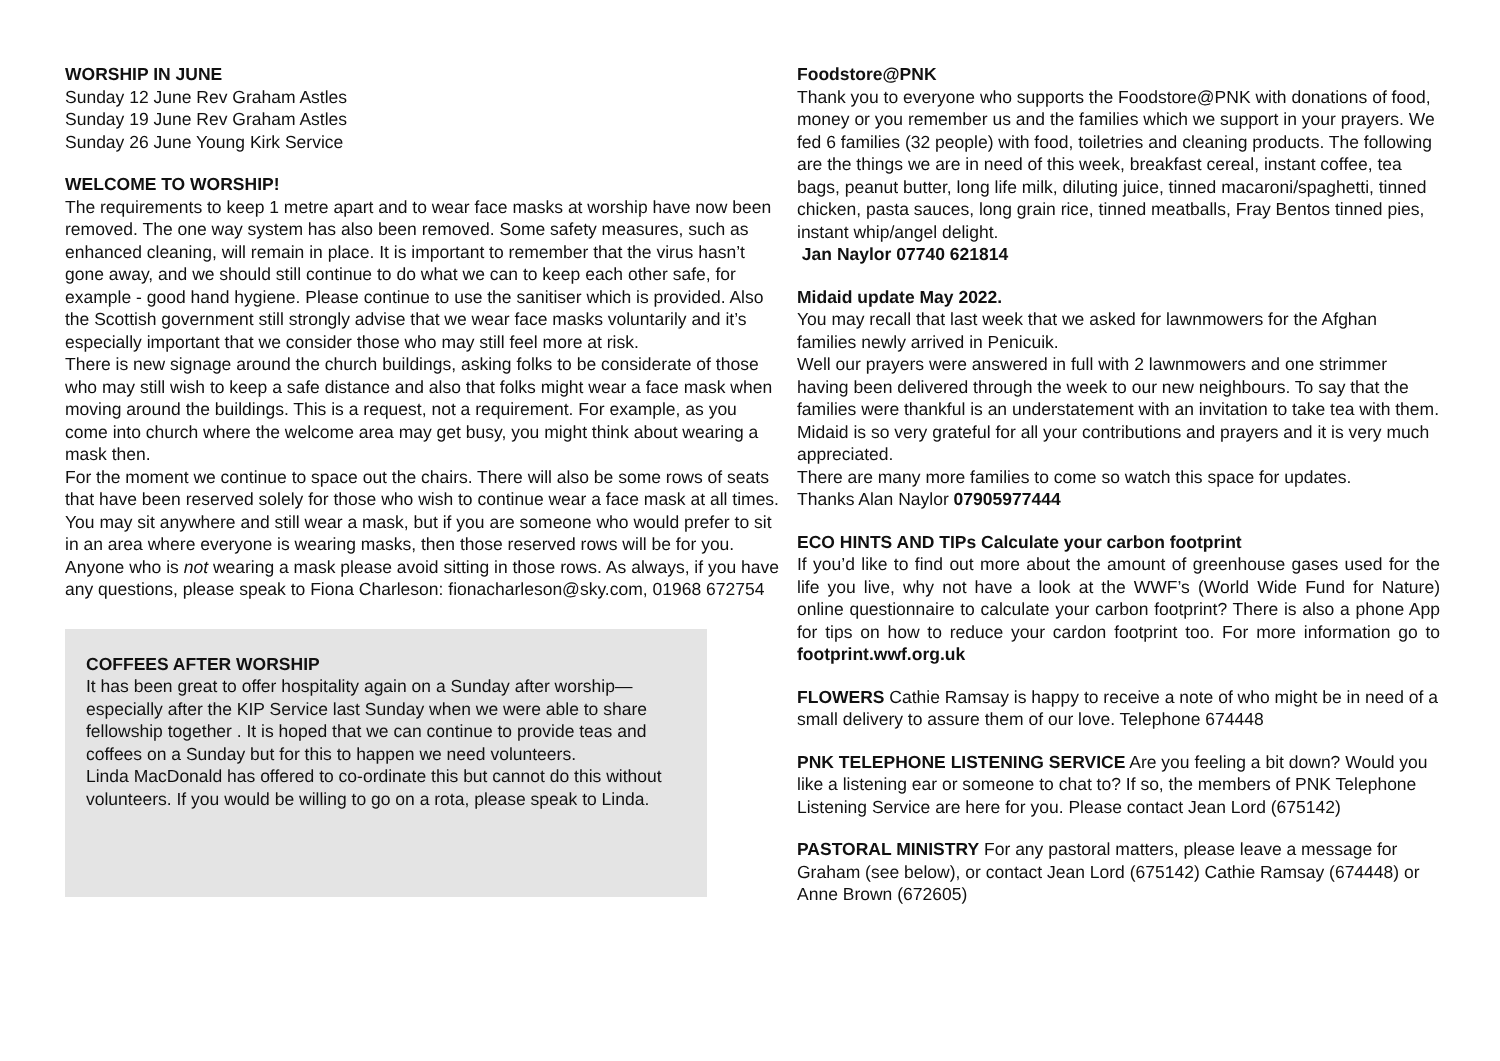WORSHIP IN JUNE
Sunday 12 June Rev Graham Astles
Sunday 19 June Rev Graham Astles
Sunday 26 June Young Kirk Service
WELCOME TO WORSHIP!
The requirements to keep 1 metre apart and to wear face masks at worship have now been removed. The one way system has also been removed. Some safety measures, such as enhanced cleaning, will remain in place. It is important to remember that the virus hasn’t gone away, and we should still continue to do what we can to keep each other safe, for example - good hand hygiene. Please continue to use the sanitiser which is provided. Also the Scottish government still strongly advise that we wear face masks voluntarily and it’s especially important that we consider those who may still feel more at risk.
There is new signage around the church buildings, asking folks to be considerate of those who may still wish to keep a safe distance and also that folks might wear a face mask when moving around the buildings. This is a request, not a requirement. For example, as you come into church where the welcome area may get busy, you might think about wearing a mask then.
For the moment we continue to space out the chairs. There will also be some rows of seats that have been reserved solely for those who wish to continue wear a face mask at all times. You may sit anywhere and still wear a mask, but if you are someone who would prefer to sit in an area where everyone is wearing masks, then those reserved rows will be for you. Anyone who is not wearing a mask please avoid sitting in those rows. As always, if you have any questions, please speak to Fiona Charleson: fionacharleson@sky.com, 01968 672754
COFFEES AFTER WORSHIP
It has been great to offer hospitality again on a Sunday after worship—especially after the KIP Service last Sunday when we were able to share fellowship together . It is hoped that we can continue to provide teas and coffees on a Sunday but for this to happen we need volunteers.
Linda MacDonald has offered to co-ordinate this but cannot do this without volunteers. If you would be willing to go on a rota, please speak to Linda.
Foodstore@PNK
Thank you to everyone who supports the Foodstore@PNK with donations of food, money or you remember us and the families which we support in your prayers. We fed 6 families (32 people) with food, toiletries and cleaning products. The following are the things we are in need of this week, breakfast cereal, instant coffee, tea bags, peanut butter, long life milk, diluting juice, tinned macaroni/spaghetti, tinned chicken, pasta sauces, long grain rice, tinned meatballs, Fray Bentos tinned pies, instant whip/angel delight.
Jan Naylor 07740 621814
Midaid update May 2022.
You may recall that last week that we asked for lawnmowers for the Afghan families newly arrived in Penicuik.
Well our prayers were answered in full with 2 lawnmowers and one strimmer having been delivered through the week to our new neighbours. To say that the families were thankful is an understatement with an invitation to take tea with them.
Midaid is so very grateful for all your contributions and prayers and it is very much appreciated.
There are many more families to come so watch this space for updates.
Thanks Alan Naylor 07905977444
ECO HINTS AND TIPs Calculate your carbon footprint
If you’d like to find out more about the amount of greenhouse gases used for the life you live, why not have a look at the WWF’s (World Wide Fund for Nature) online questionnaire to calculate your carbon footprint? There is also a phone App for tips on how to reduce your cardon footprint too. For more information go to footprint.wwf.org.uk
FLOWERS Cathie Ramsay is happy to receive a note of who might be in need of a small delivery to assure them of our love. Telephone 674448
PNK TELEPHONE LISTENING SERVICE Are you feeling a bit down? Would you like a listening ear or someone to chat to? If so, the members of PNK Telephone Listening Service are here for you. Please contact Jean Lord (675142)
PASTORAL MINISTRY For any pastoral matters, please leave a message for Graham (see below), or contact Jean Lord (675142) Cathie Ramsay (674448) or Anne Brown (672605)